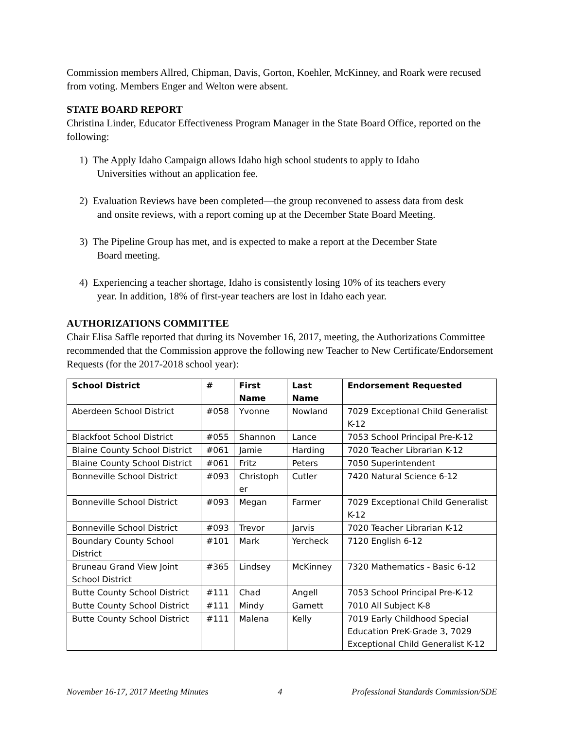Commission members Allred, Chipman, Davis, Gorton, Koehler, McKinney, and Roark were recused from voting. Members Enger and Welton were absent.
STATE BOARD REPORT
Christina Linder, Educator Effectiveness Program Manager in the State Board Office, reported on the following:
1) The Apply Idaho Campaign allows Idaho high school students to apply to Idaho
Universities without an application fee.
2) Evaluation Reviews have been completed—the group reconvened to assess data from desk
and onsite reviews, with a report coming up at the December State Board Meeting.
3) The Pipeline Group has met, and is expected to make a report at the December State
Board meeting.
4) Experiencing a teacher shortage, Idaho is consistently losing 10% of its teachers every
year. In addition, 18% of first-year teachers are lost in Idaho each year.
AUTHORIZATIONS COMMITTEE
Chair Elisa Saffle reported that during its November 16, 2017, meeting, the Authorizations Committee recommended that the Commission approve the following new Teacher to New Certificate/Endorsement Requests (for the 2017-2018 school year):
| School District | # | First Name | Last Name | Endorsement Requested |
| --- | --- | --- | --- | --- |
| Aberdeen School District | #058 | Yvonne | Nowland | 7029 Exceptional Child Generalist K-12 |
| Blackfoot School District | #055 | Shannon | Lance | 7053 School Principal Pre-K-12 |
| Blaine County School District | #061 | Jamie | Harding | 7020 Teacher Librarian K-12 |
| Blaine County School District | #061 | Fritz | Peters | 7050 Superintendent |
| Bonneville School District | #093 | Christoph er | Cutler | 7420 Natural Science 6-12 |
| Bonneville School District | #093 | Megan | Farmer | 7029 Exceptional Child Generalist K-12 |
| Bonneville School District | #093 | Trevor | Jarvis | 7020 Teacher Librarian K-12 |
| Boundary County School District | #101 | Mark | Yercheck | 7120 English 6-12 |
| Bruneau Grand View Joint School District | #365 | Lindsey | McKinney | 7320 Mathematics - Basic 6-12 |
| Butte County School District | #111 | Chad | Angell | 7053 School Principal Pre-K-12 |
| Butte County School District | #111 | Mindy | Gamett | 7010 All Subject K-8 |
| Butte County School District | #111 | Malena | Kelly | 7019 Early Childhood Special Education PreK-Grade 3, 7029 Exceptional Child Generalist K-12 |
November 16-17, 2017 Meeting Minutes 4 Professional Standards Commission/SDE